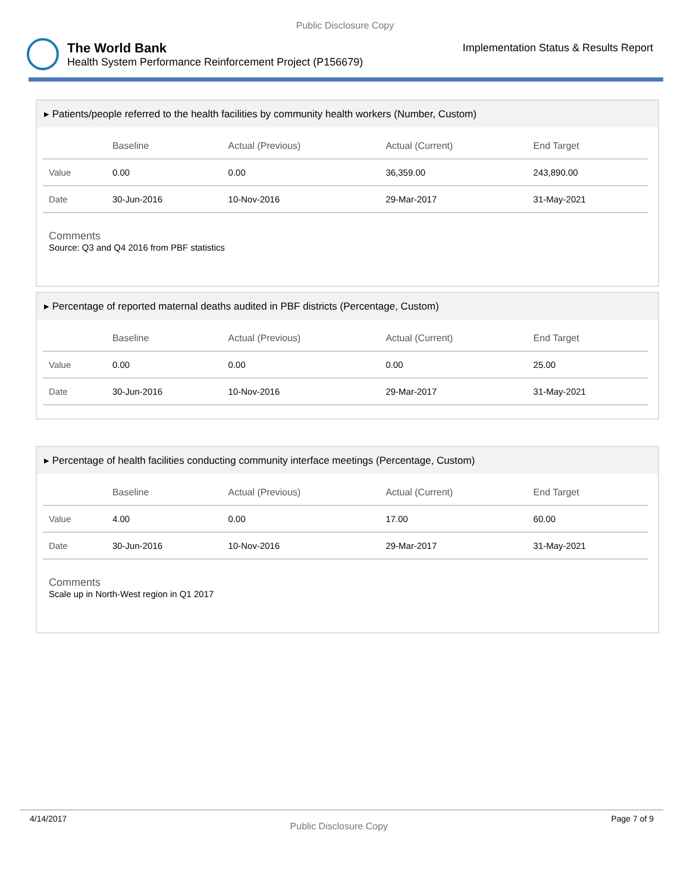Public Disclosure Copy
The World Bank
Health System Performance Reinforcement Project (P156679)
Implementation Status & Results Report
▸ Patients/people referred to the health facilities by community health workers (Number, Custom)
| | Baseline | Actual (Previous) | Actual (Current) | End Target |
| --- | --- | --- | --- | --- |
| Value | 0.00 | 0.00 | 36,359.00 | 243,890.00 |
| Date | 30-Jun-2016 | 10-Nov-2016 | 29-Mar-2017 | 31-May-2021 |
Comments
Source: Q3 and Q4 2016 from PBF statistics
▸ Percentage of reported maternal deaths audited in PBF districts (Percentage, Custom)
| | Baseline | Actual (Previous) | Actual (Current) | End Target |
| --- | --- | --- | --- | --- |
| Value | 0.00 | 0.00 | 0.00 | 25.00 |
| Date | 30-Jun-2016 | 10-Nov-2016 | 29-Mar-2017 | 31-May-2021 |
▸ Percentage of health facilities conducting community interface meetings (Percentage, Custom)
| | Baseline | Actual (Previous) | Actual (Current) | End Target |
| --- | --- | --- | --- | --- |
| Value | 4.00 | 0.00 | 17.00 | 60.00 |
| Date | 30-Jun-2016 | 10-Nov-2016 | 29-Mar-2017 | 31-May-2021 |
Comments
Scale up in North-West region in Q1 2017
4/14/2017 Public Disclosure Copy Page 7 of 9